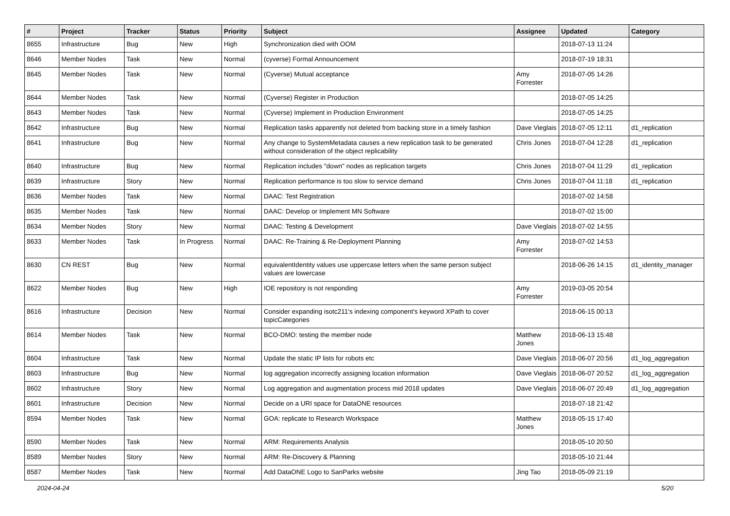| # | Project | Tracker | Status | Priority | Subject | Assignee | Updated | Category |
| --- | --- | --- | --- | --- | --- | --- | --- | --- |
| 8655 | Infrastructure | Bug | New | High | Synchronization died with OOM | | 2018-07-13 11:24 | |
| 8646 | Member Nodes | Task | New | Normal | (cyverse) Formal Announcement | | 2018-07-19 18:31 | |
| 8645 | Member Nodes | Task | New | Normal | (Cyverse) Mutual acceptance | Amy Forrester | 2018-07-05 14:26 | |
| 8644 | Member Nodes | Task | New | Normal | (Cyverse) Register in Production | | 2018-07-05 14:25 | |
| 8643 | Member Nodes | Task | New | Normal | (Cyverse) Implement in Production Environment | | 2018-07-05 14:25 | |
| 8642 | Infrastructure | Bug | New | Normal | Replication tasks apparently not deleted from backing store in a timely fashion | Dave Vieglais | 2018-07-05 12:11 | d1_replication |
| 8641 | Infrastructure | Bug | New | Normal | Any change to SystemMetadata causes a new replication task to be generated without consideration of the object replicability | Chris Jones | 2018-07-04 12:28 | d1_replication |
| 8640 | Infrastructure | Bug | New | Normal | Replication includes "down" nodes as replication targets | Chris Jones | 2018-07-04 11:29 | d1_replication |
| 8639 | Infrastructure | Story | New | Normal | Replication performance is too slow to service demand | Chris Jones | 2018-07-04 11:18 | d1_replication |
| 8636 | Member Nodes | Task | New | Normal | DAAC: Test Registration | | 2018-07-02 14:58 | |
| 8635 | Member Nodes | Task | New | Normal | DAAC: Develop or Implement MN Software | | 2018-07-02 15:00 | |
| 8634 | Member Nodes | Story | New | Normal | DAAC: Testing & Development | Dave Vieglais | 2018-07-02 14:55 | |
| 8633 | Member Nodes | Task | In Progress | Normal | DAAC: Re-Training & Re-Deployment Planning | Amy Forrester | 2018-07-02 14:53 | |
| 8630 | CN REST | Bug | New | Normal | equivalentIdentity values use uppercase letters when the same person subject values are lowercase | | 2018-06-26 14:15 | d1_identity_manager |
| 8622 | Member Nodes | Bug | New | High | IOE repository is not responding | Amy Forrester | 2019-03-05 20:54 | |
| 8616 | Infrastructure | Decision | New | Normal | Consider expanding isotc211's indexing component's keyword XPath to cover topicCategories | | 2018-06-15 00:13 | |
| 8614 | Member Nodes | Task | New | Normal | BCO-DMO: testing the member node | Matthew Jones | 2018-06-13 15:48 | |
| 8604 | Infrastructure | Task | New | Normal | Update the static IP lists for robots etc | Dave Vieglais | 2018-06-07 20:56 | d1_log_aggregation |
| 8603 | Infrastructure | Bug | New | Normal | log aggregation incorrectly assigning location information | Dave Vieglais | 2018-06-07 20:52 | d1_log_aggregation |
| 8602 | Infrastructure | Story | New | Normal | Log aggregation and augmentation process mid 2018 updates | Dave Vieglais | 2018-06-07 20:49 | d1_log_aggregation |
| 8601 | Infrastructure | Decision | New | Normal | Decide on a URI space for DataONE resources | | 2018-07-18 21:42 | |
| 8594 | Member Nodes | Task | New | Normal | GOA: replicate to Research Workspace | Matthew Jones | 2018-05-15 17:40 | |
| 8590 | Member Nodes | Task | New | Normal | ARM: Requirements Analysis | | 2018-05-10 20:50 | |
| 8589 | Member Nodes | Story | New | Normal | ARM: Re-Discovery & Planning | | 2018-05-10 21:44 | |
| 8587 | Member Nodes | Task | New | Normal | Add DataONE Logo to SanParks website | Jing Tao | 2018-05-09 21:19 | |
2024-04-24 5/20